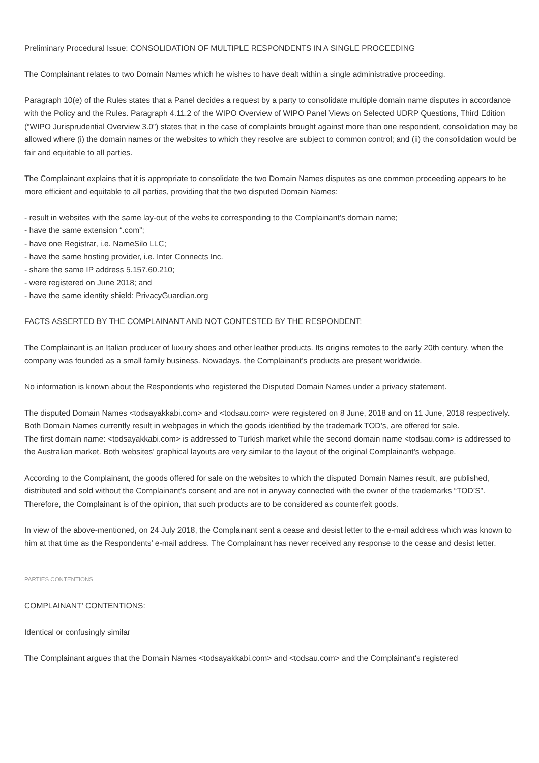Preliminary Procedural Issue: CONSOLIDATION OF MULTIPLE RESPONDENTS IN A SINGLE PROCEEDING
The Complainant relates to two Domain Names which he wishes to have dealt within a single administrative proceeding.
Paragraph 10(e) of the Rules states that a Panel decides a request by a party to consolidate multiple domain name disputes in accordance with the Policy and the Rules. Paragraph 4.11.2 of the WIPO Overview of WIPO Panel Views on Selected UDRP Questions, Third Edition (“WIPO Jurisprudential Overview 3.0”) states that in the case of complaints brought against more than one respondent, consolidation may be allowed where (i) the domain names or the websites to which they resolve are subject to common control; and (ii) the consolidation would be fair and equitable to all parties.
The Complainant explains that it is appropriate to consolidate the two Domain Names disputes as one common proceeding appears to be more efficient and equitable to all parties, providing that the two disputed Domain Names:
- result in websites with the same lay-out of the website corresponding to the Complainant’s domain name;
- have the same extension “.com”;
- have one Registrar, i.e. NameSilo LLC;
- have the same hosting provider, i.e. Inter Connects Inc.
- share the same IP address 5.157.60.210;
- were registered on June 2018; and
- have the same identity shield: PrivacyGuardian.org
FACTS ASSERTED BY THE COMPLAINANT AND NOT CONTESTED BY THE RESPONDENT:
The Complainant is an Italian producer of luxury shoes and other leather products. Its origins remotes to the early 20th century, when the company was founded as a small family business. Nowadays, the Complainant’s products are present worldwide.
No information is known about the Respondents who registered the Disputed Domain Names under a privacy statement.
The disputed Domain Names <todsayakkabi.com> and <todsau.com> were registered on 8 June, 2018 and on 11 June, 2018 respectively. Both Domain Names currently result in webpages in which the goods identified by the trademark TOD’s, are offered for sale.
The first domain name: <todsayakkabi.com> is addressed to Turkish market while the second domain name <todsau.com> is addressed to the Australian market. Both websites’ graphical layouts are very similar to the layout of the original Complainant’s webpage.
According to the Complainant, the goods offered for sale on the websites to which the disputed Domain Names result, are published, distributed and sold without the Complainant’s consent and are not in anyway connected with the owner of the trademarks “TOD’S”. Therefore, the Complainant is of the opinion, that such products are to be considered as counterfeit goods.
In view of the above-mentioned, on 24 July 2018, the Complainant sent a cease and desist letter to the e-mail address which was known to him at that time as the Respondents’ e-mail address. The Complainant has never received any response to the cease and desist letter.
PARTIES CONTENTIONS
COMPLAINANT' CONTENTIONS:
Identical or confusingly similar
The Complainant argues that the Domain Names <todsayakkabi.com> and <todsau.com> and the Complainant's registered